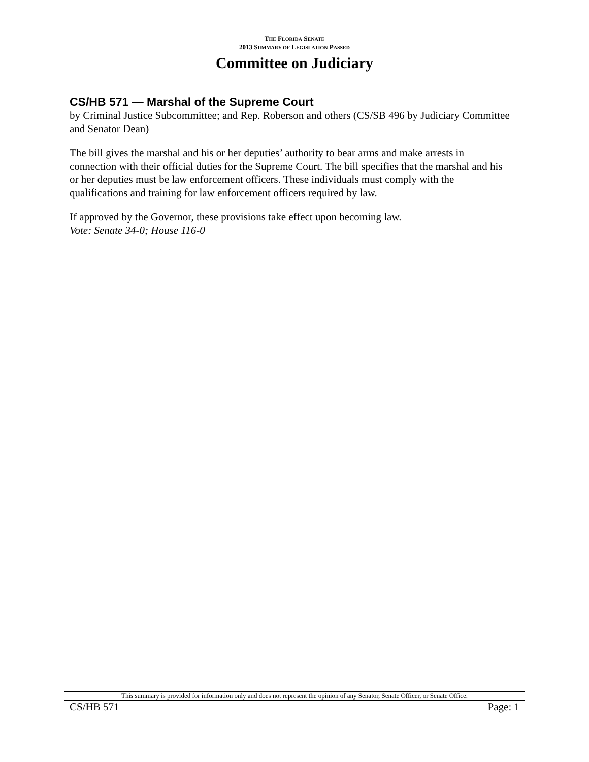THE FLORIDA SENATE
2013 SUMMARY OF LEGISLATION PASSED
Committee on Judiciary
CS/HB 571 — Marshal of the Supreme Court
by Criminal Justice Subcommittee; and Rep. Roberson and others (CS/SB 496 by Judiciary Committee and Senator Dean)
The bill gives the marshal and his or her deputies’ authority to bear arms and make arrests in connection with their official duties for the Supreme Court. The bill specifies that the marshal and his or her deputies must be law enforcement officers. These individuals must comply with the qualifications and training for law enforcement officers required by law.
If approved by the Governor, these provisions take effect upon becoming law.
Vote: Senate 34-0; House 116-0
This summary is provided for information only and does not represent the opinion of any Senator, Senate Officer, or Senate Office.
CS/HB 571 Page: 1